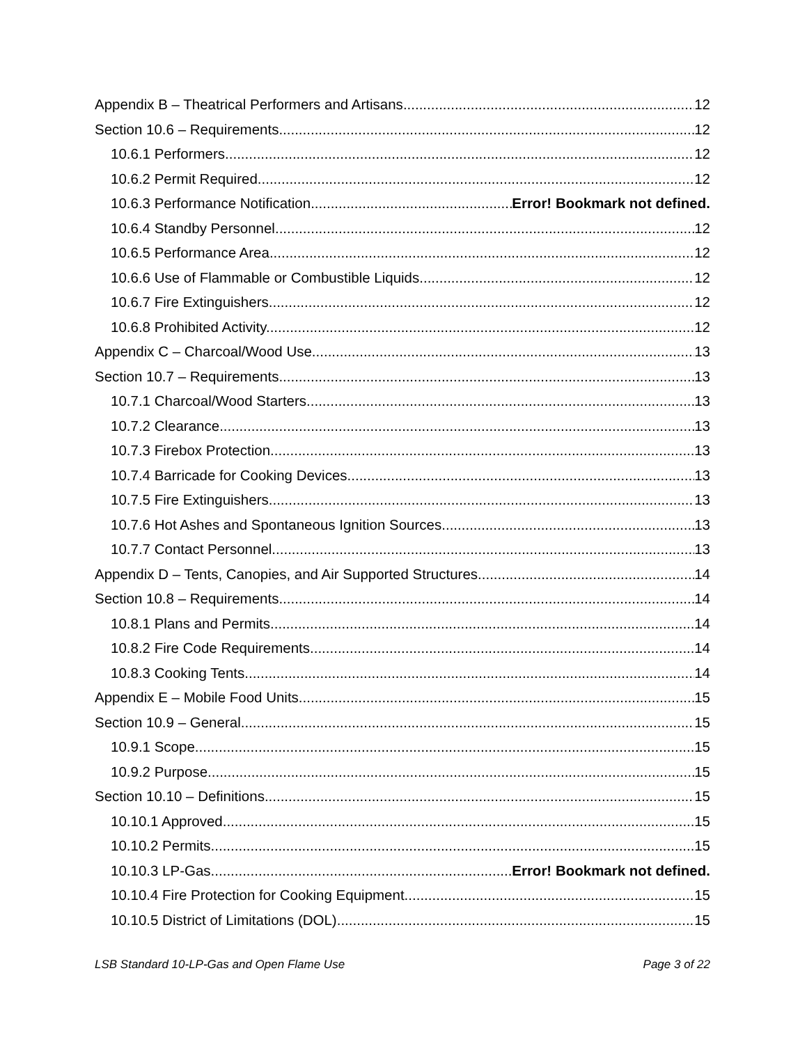Appendix B – Theatrical Performers and Artisans 12
Section 10.6 – Requirements 12
10.6.1 Performers. 12
10.6.2 Permit Required. 12
10.6.3 Performance Notification Error! Bookmark not defined.
10.6.4 Standby Personnel. 12
10.6.5 Performance Area 12
10.6.6 Use of Flammable or Combustible Liquids. 12
10.6.7 Fire Extinguishers. 12
10.6.8 Prohibited Activity. 12
Appendix C – Charcoal/Wood Use 13
Section 10.7 – Requirements 13
10.7.1 Charcoal/Wood Starters. 13
10.7.2 Clearance. 13
10.7.3 Firebox Protection 13
10.7.4 Barricade for Cooking Devices. 13
10.7.5 Fire Extinguishers. 13
10.7.6 Hot Ashes and Spontaneous Ignition Sources. 13
10.7.7 Contact Personnel. 13
Appendix D – Tents, Canopies, and Air Supported Structures 14
Section 10.8 – Requirements 14
10.8.1 Plans and Permits 14
10.8.2 Fire Code Requirements. 14
10.8.3 Cooking Tents 14
Appendix E – Mobile Food Units 15
Section 10.9 – General 15
10.9.1 Scope. 15
10.9.2 Purpose. 15
Section 10.10 – Definitions 15
10.10.1 Approved. 15
10.10.2 Permits 15
10.10.3 LP-Gas Error! Bookmark not defined.
10.10.4 Fire Protection for Cooking Equipment. 15
10.10.5 District of Limitations (DOL). 15
LSB Standard 10-LP-Gas and Open Flame Use Page 3 of 22